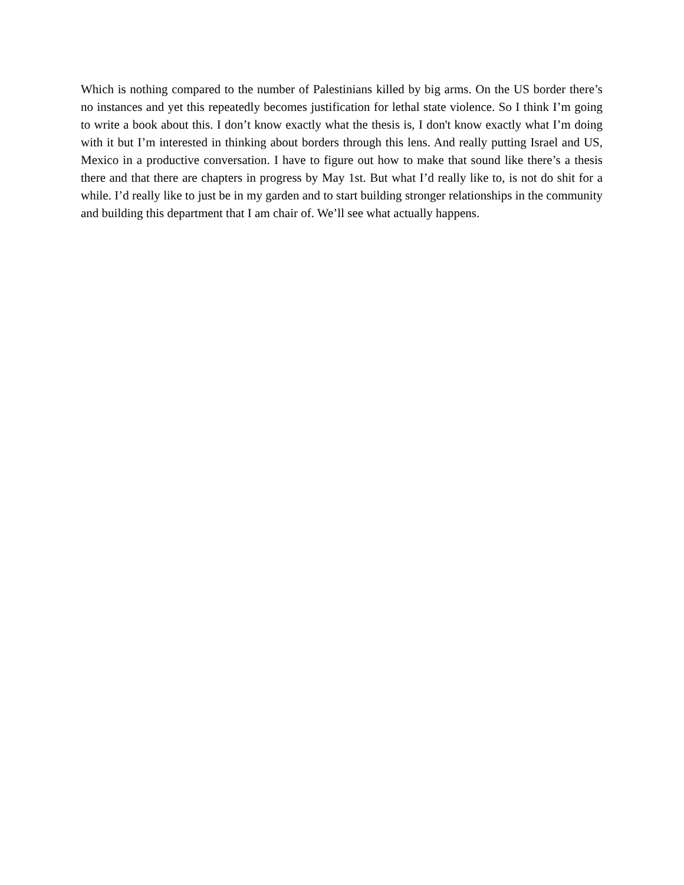Which is nothing compared to the number of Palestinians killed by big arms. On the US border there’s no instances and yet this repeatedly becomes justification for lethal state violence. So I think I’m going to write a book about this. I don’t know exactly what the thesis is, I don't know exactly what I’m doing with it but I’m interested in thinking about borders through this lens. And really putting Israel and US, Mexico in a productive conversation. I have to figure out how to make that sound like there’s a thesis there and that there are chapters in progress by May 1st. But what I’d really like to, is not do shit for a while. I’d really like to just be in my garden and to start building stronger relationships in the community and building this department that I am chair of. We’ll see what actually happens.